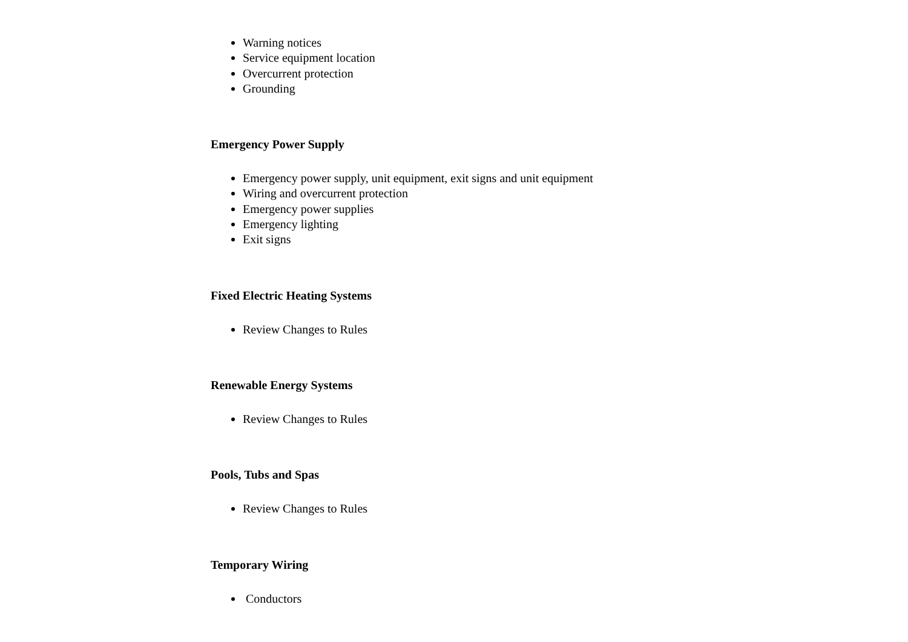Warning notices
Service equipment location
Overcurrent protection
Grounding
Emergency Power Supply
Emergency power supply, unit equipment, exit signs and unit equipment
Wiring and overcurrent protection
Emergency power supplies
Emergency lighting
Exit signs
Fixed Electric Heating Systems
Review Changes to Rules
Renewable Energy Systems
Review Changes to Rules
Pools, Tubs and Spas
Review Changes to Rules
Temporary Wiring
Conductors